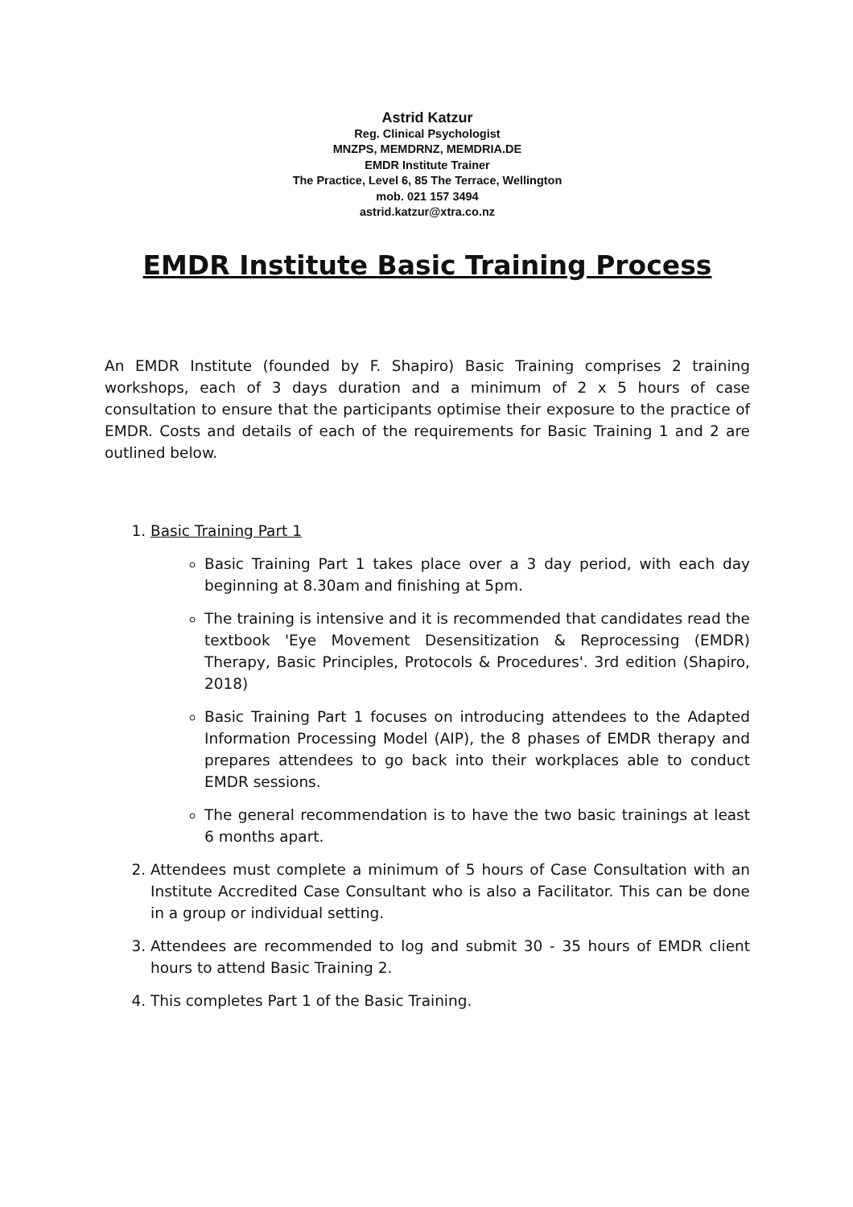Astrid Katzur
Reg. Clinical Psychologist
MNZPS, MEMDRNZ, MEMDRIA.DE
EMDR Institute Trainer
The Practice, Level 6, 85 The Terrace, Wellington
mob. 021 157 3494
astrid.katzur@xtra.co.nz
EMDR Institute Basic Training Process
An EMDR Institute (founded by F. Shapiro) Basic Training comprises 2 training workshops, each of 3 days duration and a minimum of 2 x 5 hours of case consultation to ensure that the participants optimise their exposure to the practice of EMDR. Costs and details of each of the requirements for Basic Training 1 and 2 are outlined below.
1. Basic Training Part 1
Basic Training Part 1 takes place over a 3 day period, with each day beginning at 8.30am and finishing at 5pm.
The training is intensive and it is recommended that candidates read the textbook 'Eye Movement Desensitization & Reprocessing (EMDR) Therapy, Basic Principles, Protocols & Procedures'. 3rd edition (Shapiro, 2018)
Basic Training Part 1 focuses on introducing attendees to the Adapted Information Processing Model (AIP), the 8 phases of EMDR therapy and prepares attendees to go back into their workplaces able to conduct EMDR sessions.
The general recommendation is to have the two basic trainings at least 6 months apart.
2. Attendees must complete a minimum of 5 hours of Case Consultation with an Institute Accredited Case Consultant who is also a Facilitator. This can be done in a group or individual setting.
3. Attendees are recommended to log and submit 30 - 35 hours of EMDR client hours to attend Basic Training 2.
4. This completes Part 1 of the Basic Training.